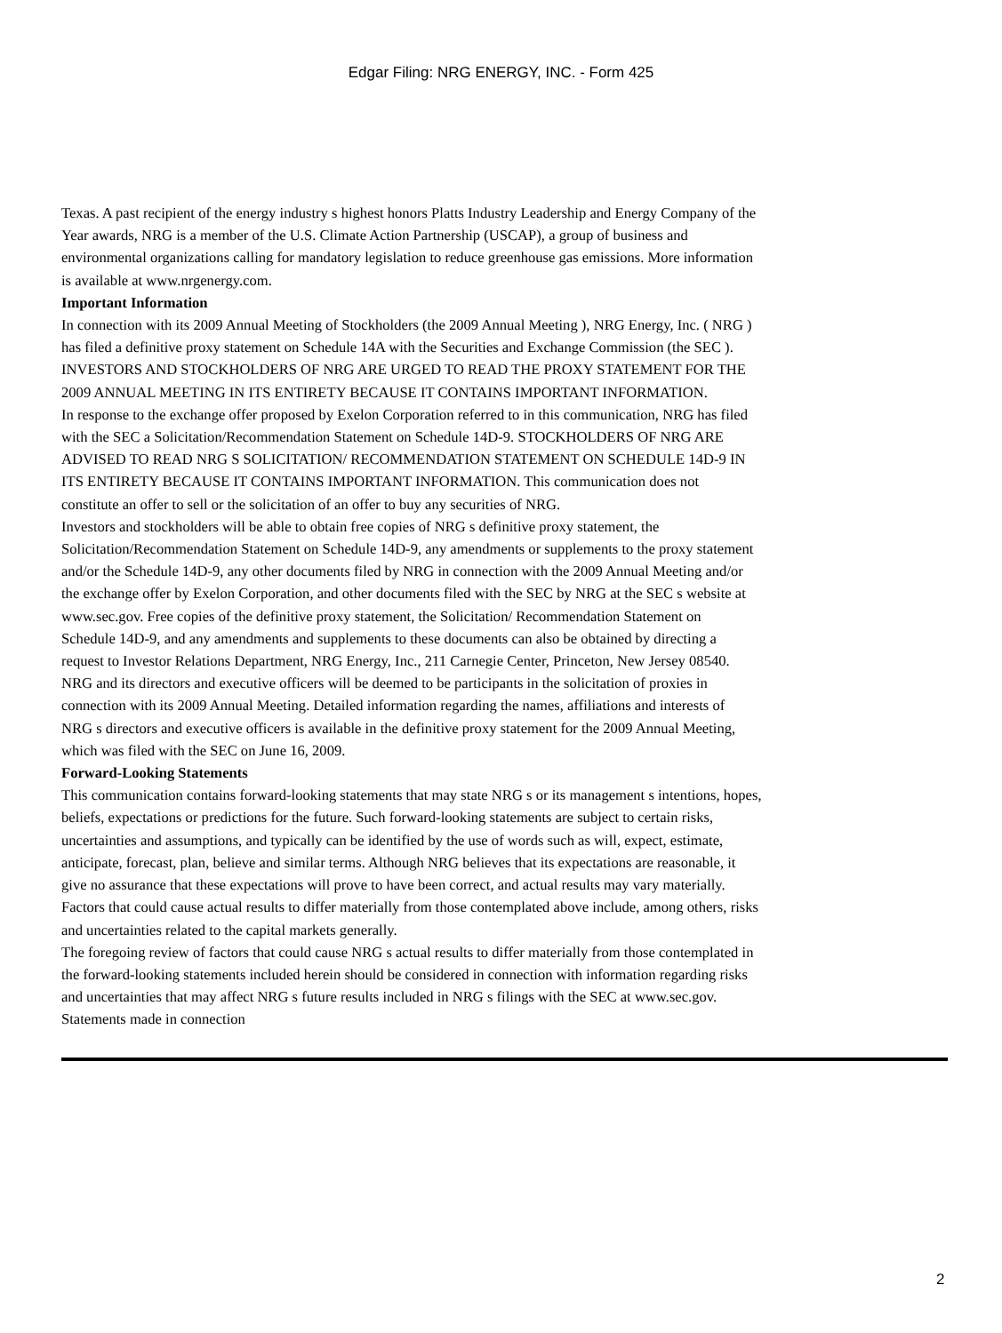Edgar Filing: NRG ENERGY, INC. - Form 425
Texas. A past recipient of the energy industry s highest honors Platts Industry Leadership and Energy Company of the
Year awards, NRG is a member of the U.S. Climate Action Partnership (USCAP), a group of business and
environmental organizations calling for mandatory legislation to reduce greenhouse gas emissions. More information
is available at www.nrgenergy.com.
Important Information
In connection with its 2009 Annual Meeting of Stockholders (the 2009 Annual Meeting ), NRG Energy, Inc. ( NRG )
has filed a definitive proxy statement on Schedule 14A with the Securities and Exchange Commission (the SEC ).
INVESTORS AND STOCKHOLDERS OF NRG ARE URGED TO READ THE PROXY STATEMENT FOR THE
2009 ANNUAL MEETING IN ITS ENTIRETY BECAUSE IT CONTAINS IMPORTANT INFORMATION.
In response to the exchange offer proposed by Exelon Corporation referred to in this communication, NRG has filed
with the SEC a Solicitation/Recommendation Statement on Schedule 14D-9. STOCKHOLDERS OF NRG ARE
ADVISED TO READ NRG S SOLICITATION/ RECOMMENDATION STATEMENT ON SCHEDULE 14D-9 IN
ITS ENTIRETY BECAUSE IT CONTAINS IMPORTANT INFORMATION. This communication does not
constitute an offer to sell or the solicitation of an offer to buy any securities of NRG.
Investors and stockholders will be able to obtain free copies of NRG s definitive proxy statement, the
Solicitation/Recommendation Statement on Schedule 14D-9, any amendments or supplements to the proxy statement
and/or the Schedule 14D-9, any other documents filed by NRG in connection with the 2009 Annual Meeting and/or
the exchange offer by Exelon Corporation, and other documents filed with the SEC by NRG at the SEC s website at
www.sec.gov. Free copies of the definitive proxy statement, the Solicitation/ Recommendation Statement on
Schedule 14D-9, and any amendments and supplements to these documents can also be obtained by directing a
request to Investor Relations Department, NRG Energy, Inc., 211 Carnegie Center, Princeton, New Jersey 08540.
NRG and its directors and executive officers will be deemed to be participants in the solicitation of proxies in
connection with its 2009 Annual Meeting. Detailed information regarding the names, affiliations and interests of
NRG s directors and executive officers is available in the definitive proxy statement for the 2009 Annual Meeting,
which was filed with the SEC on June 16, 2009.
Forward-Looking Statements
This communication contains forward-looking statements that may state NRG s or its management s intentions, hopes,
beliefs, expectations or predictions for the future. Such forward-looking statements are subject to certain risks,
uncertainties and assumptions, and typically can be identified by the use of words such as will, expect, estimate,
anticipate, forecast, plan, believe and similar terms. Although NRG believes that its expectations are reasonable, it
give no assurance that these expectations will prove to have been correct, and actual results may vary materially.
Factors that could cause actual results to differ materially from those contemplated above include, among others, risks
and uncertainties related to the capital markets generally.
The foregoing review of factors that could cause NRG s actual results to differ materially from those contemplated in
the forward-looking statements included herein should be considered in connection with information regarding risks
and uncertainties that may affect NRG s future results included in NRG s filings with the SEC at www.sec.gov.
Statements made in connection
2